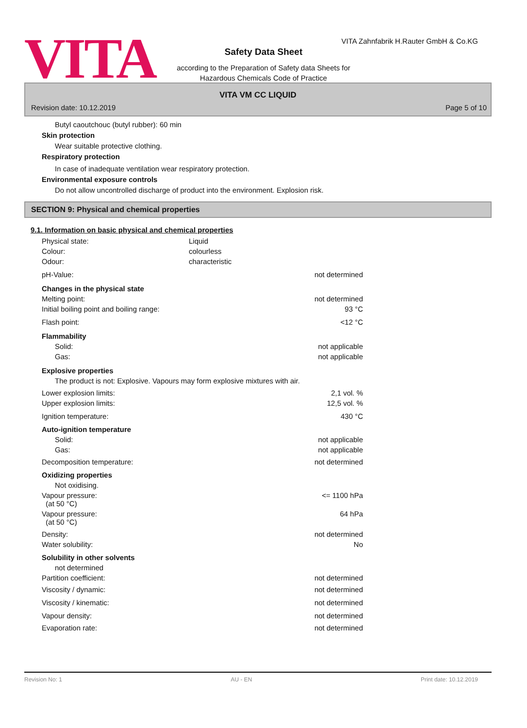VITA
VITA Zahnfabrik H.Rauter GmbH & Co.KG
Safety Data Sheet
according to the Preparation of Safety data Sheets for
Hazardous Chemicals Code of Practice
VITA VM CC LIQUID
Revision date: 10.12.2019 Page 5 of 10
Butyl caoutchouc (butyl rubber): 60 min
Skin protection
Wear suitable protective clothing.
Respiratory protection
In case of inadequate ventilation wear respiratory protection.
Environmental exposure controls
Do not allow uncontrolled discharge of product into the environment. Explosion risk.
SECTION 9: Physical and chemical properties
9.1. Information on basic physical and chemical properties
| Physical state: | Liquid | |
| Colour: | colourless | |
| Odour: | characteristic | |
| pH-Value: | | not determined |
| Changes in the physical state | | |
| Melting point: | | not determined |
| Initial boiling point and boiling range: | | 93 °C |
| Flash point: | | <12 °C |
| Flammability | | |
| Solid: | | not applicable |
| Gas: | | not applicable |
| Explosive properties | | |
| The product is not: Explosive. Vapours may form explosive mixtures with air. | | |
| Lower explosion limits: | | 2,1 vol. % |
| Upper explosion limits: | | 12,5 vol. % |
| Ignition temperature: | | 430 °C |
| Auto-ignition temperature | | |
| Solid: | | not applicable |
| Gas: | | not applicable |
| Decomposition temperature: | | not determined |
| Oxidizing properties | | |
| Not oxidising. | | |
| Vapour pressure: (at 50 °C) | | <= 1100 hPa |
| Vapour pressure: (at 50 °C) | | 64 hPa |
| Density: | | not determined |
| Water solubility: | | No |
| Solubility in other solvents | | |
| not determined | | |
| Partition coefficient: | | not determined |
| Viscosity / dynamic: | | not determined |
| Viscosity / kinematic: | | not determined |
| Vapour density: | | not determined |
| Evaporation rate: | | not determined |
Revision No: 1 AU - EN Print date: 10.12.2019